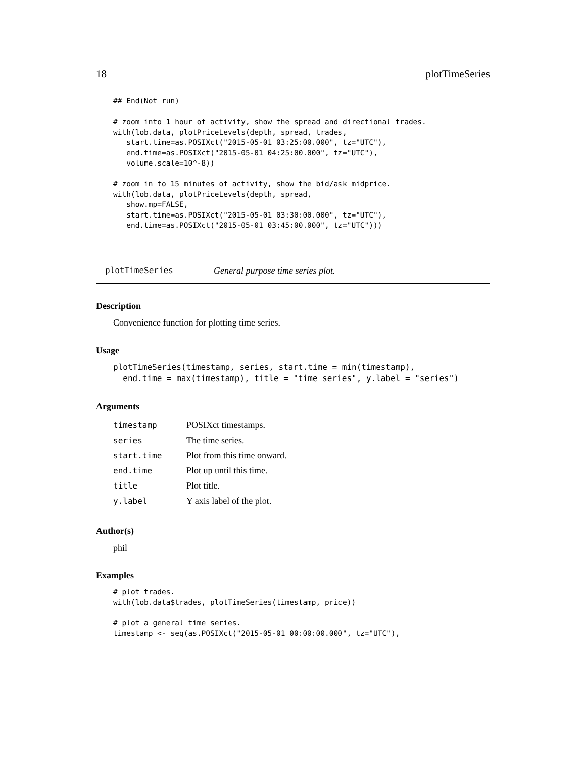18 plotTimeSeries
## End(Not run)

# zoom into 1 hour of activity, show the spread and directional trades.
with(lob.data, plotPriceLevels(depth, spread, trades,
   start.time=as.POSIXct("2015-05-01 03:25:00.000", tz="UTC"),
   end.time=as.POSIXct("2015-05-01 04:25:00.000", tz="UTC"),
   volume.scale=10^-8))

# zoom in to 15 minutes of activity, show the bid/ask midprice.
with(lob.data, plotPriceLevels(depth, spread,
   show.mp=FALSE,
   start.time=as.POSIXct("2015-05-01 03:30:00.000", tz="UTC"),
   end.time=as.POSIXct("2015-05-01 03:45:00.000", tz="UTC")))
plotTimeSeries General purpose time series plot.
Description
Convenience function for plotting time series.
Usage
plotTimeSeries(timestamp, series, start.time = min(timestamp),
  end.time = max(timestamp), title = "time series", y.label = "series")
Arguments
| timestamp | POSIXct timestamps. |
| series | The time series. |
| start.time | Plot from this time onward. |
| end.time | Plot up until this time. |
| title | Plot title. |
| y.label | Y axis label of the plot. |
Author(s)
phil
Examples
# plot trades.
with(lob.data$trades, plotTimeSeries(timestamp, price))

# plot a general time series.
timestamp <- seq(as.POSIXct("2015-05-01 00:00:00.000", tz="UTC"),